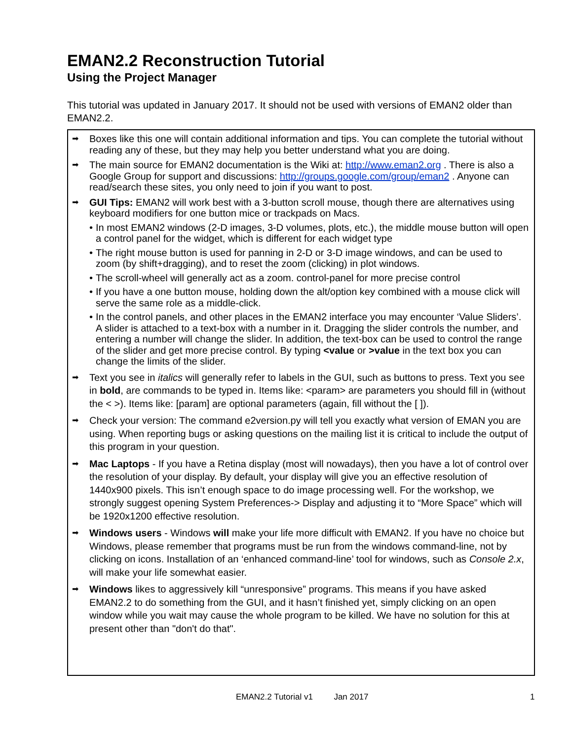EMAN2.2 Reconstruction Tutorial
Using the Project Manager
This tutorial was updated in January 2017. It should not be used with versions of EMAN2 older than EMAN2.2.
➡
Boxes like this one will contain additional information and tips. You can complete the tutorial without reading any of these, but they may help you better understand what you are doing.
➡
The main source for EMAN2 documentation is the Wiki at: http://www.eman2.org . There is also a Google Group for support and discussions: http://groups.google.com/group/eman2 . Anyone can read/search these sites, you only need to join if you want to post.
➡
GUI Tips: EMAN2 will work best with a 3-button scroll mouse, though there are alternatives using keyboard modifiers for one button mice or trackpads on Macs.
• In most EMAN2 windows (2-D images, 3-D volumes, plots, etc.), the middle mouse button will open a control panel for the widget, which is different for each widget type
• The right mouse button is used for panning in 2-D or 3-D image windows, and can be used to zoom (by shift+dragging), and to reset the zoom (clicking) in plot windows.
• The scroll-wheel will generally act as a zoom. control-panel for more precise control
• If you have a one button mouse, holding down the alt/option key combined with a mouse click will serve the same role as a middle-click.
• In the control panels, and other places in the EMAN2 interface you may encounter ‘Value Sliders’. A slider is attached to a text-box with a number in it. Dragging the slider controls the number, and entering a number will change the slider. In addition, the text-box can be used to control the range of the slider and get more precise control. By typing <value or >value in the text box you can change the limits of the slider.
➡
Text you see in italics will generally refer to labels in the GUI, such as buttons to press. Text you see in bold, are commands to be typed in. Items like: <param> are parameters you should fill in (without the < >). Items like: [param] are optional parameters (again, fill without the [ ]).
➡
Check your version: The command e2version.py will tell you exactly what version of EMAN you are using. When reporting bugs or asking questions on the mailing list it is critical to include the output of this program in your question.
➡
Mac Laptops - If you have a Retina display (most will nowadays), then you have a lot of control over the resolution of your display. By default, your display will give you an effective resolution of 1440x900 pixels. This isn’t enough space to do image processing well. For the workshop, we strongly suggest opening System Preferences-> Display and adjusting it to “More Space” which will be 1920x1200 effective resolution.
➡
Windows users - Windows will make your life more difficult with EMAN2. If you have no choice but Windows, please remember that programs must be run from the windows command-line, not by clicking on icons. Installation of an ‘enhanced command-line’ tool for windows, such as Console 2.x, will make your life somewhat easier.
➡
Windows likes to aggressively kill “unresponsive” programs. This means if you have asked EMAN2.2 to do something from the GUI, and it hasn’t finished yet, simply clicking on an open window while you wait may cause the whole program to be killed. We have no solution for this at present other than "don't do that".
EMAN2.2 Tutorial v1 Jan 2017 1